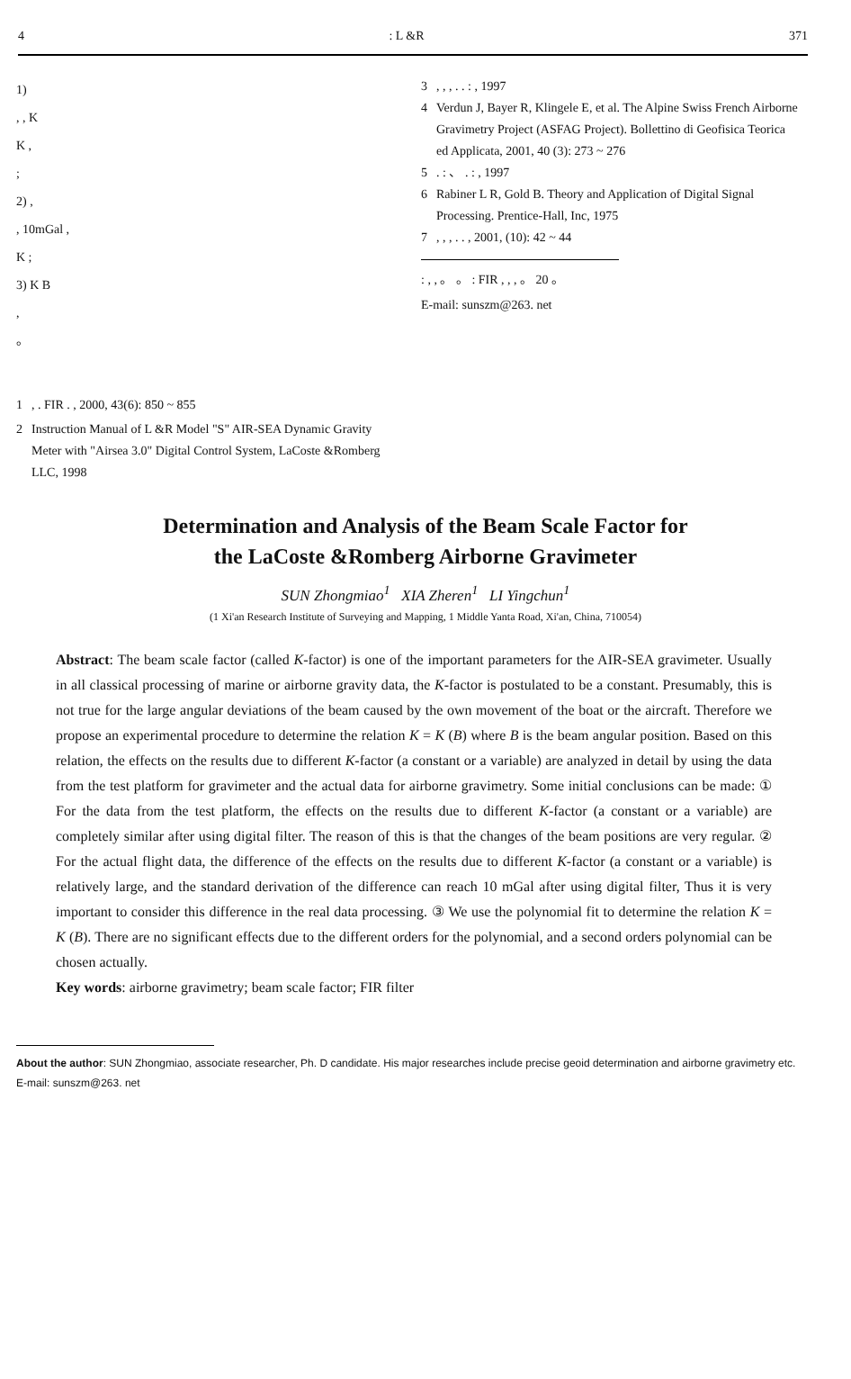4: L &R 371
1)
, , K
K ,
;
2) ,
, 10mGal ,
K ;
3) K B
,
。
1, . FIR . , 2000, 43(6): 850 ~ 855
2 Instruction Manual of L &R Model "S" AIR-SEA Dynamic Gravity Meter with "Airsea 3.0" Digital Control System, LaCoste &Romberg LLC, 1998
3, , , . . : , 1997
4 Verdun J, Bayer R, Klingele E, et al. The Alpine Swiss French Airborne Gravimetry Project (ASFAG Project). Bollettino di Geofisica Teorica ed Applicata, 2001, 40 (3): 273 ~ 276
5. : 、 . : , 1997
6 Rabiner L R, Gold B. Theory and Application of Digital Signal Processing. Prentice-Hall, Inc, 1975
7, , , . . , 2001, (10): 42 ~ 44
: , , 。 。 : FIR , , , 。 20 。
E-mail: sunszm@263. net
Determination and Analysis of the Beam Scale Factor for
the LaCoste &Romberg Airborne Gravimeter
SUN Zhongmiao<sup>1</sup> XIA Zheren<sup>1</sup> LI Yingchun<sup>1</sup>
(1 Xi'an Research Institute of Surveying and Mapping, 1 Middle Yanta Road, Xi'an, China, 710054)
Abstract: The beam scale factor (called K-factor) is one of the important parameters for the AIR-SEA gravimeter. Usually in all classical processing of marine or airborne gravity data, the K-factor is postulated to be a constant. Presumably, this is not true for the large angular deviations of the beam caused by the own movement of the boat or the aircraft. Therefore we propose an experimental procedure to determine the relation K = K (B) where B is the beam angular position. Based on this relation, the effects on the results due to different K-factor (a constant or a variable) are analyzed in detail by using the data from the test platform for gravimeter and the actual data for airborne gravimetry. Some initial conclusions can be made: ① For the data from the test platform, the effects on the results due to different K-factor (a constant or a variable) are completely similar after using digital filter. The reason of this is that the changes of the beam positions are very regular. ② For the actual flight data, the difference of the effects on the results due to different K-factor (a constant or a variable) is relatively large, and the standard derivation of the difference can reach 10 mGal after using digital filter, Thus it is very important to consider this difference in the real data processing. ③ We use the polynomial fit to determine the relation K = K (B). There are no significant effects due to the different orders for the polynomial, and a second orders polynomial can be chosen actually.
Key words: airborne gravimetry; beam scale factor; FIR filter
About the author: SUN Zhongmiao, associate researcher, Ph. D candidate. His major researches include precise geoid determination and airborne gravimetry etc.
E-mail: sunszm@263. net